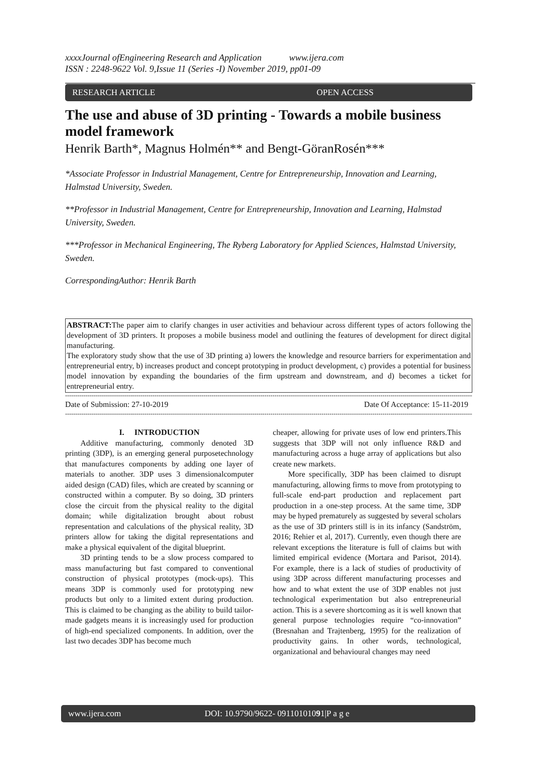xxxxJournal ofEngineering Research and Application www.ijera.com
ISSN : 2248-9622 Vol. 9,Issue 11 (Series -I) November 2019, pp01-09
RESEARCH ARTICLE OPEN ACCESS
The use and abuse of 3D printing - Towards a mobile business model framework
Henrik Barth*, Magnus Holmén** and Bengt-GöranRosén***
*Associate Professor in Industrial Management, Centre for Entrepreneurship, Innovation and Learning, Halmstad University, Sweden.
**Professor in Industrial Management, Centre for Entrepreneurship, Innovation and Learning, Halmstad University, Sweden.
***Professor in Mechanical Engineering, The Ryberg Laboratory for Applied Sciences, Halmstad University, Sweden.
CorrespondingAuthor: Henrik Barth
ABSTRACT: The paper aim to clarify changes in user activities and behaviour across different types of actors following the development of 3D printers. It proposes a mobile business model and outlining the features of development for direct digital manufacturing.
The exploratory study show that the use of 3D printing a) lowers the knowledge and resource barriers for experimentation and entrepreneurial entry, b) increases product and concept prototyping in product development, c) provides a potential for business model innovation by expanding the boundaries of the firm upstream and downstream, and d) becomes a ticket for entrepreneurial entry.
------------------------------------------------------------------------------------------------------------------------------------------------------------------------------------------------------------
Date of Submission: 27-10-2019 Date Of Acceptance: 15-11-2019
------------------------------------------------------------------------------------------------------------------------------------------------------------------------------------------------------------
I. INTRODUCTION
Additive manufacturing, commonly denoted 3D printing (3DP), is an emerging general purposetechnology that manufactures components by adding one layer of materials to another. 3DP uses 3 dimensionalcomputer aided design (CAD) files, which are created by scanning or constructed within a computer. By so doing, 3D printers close the circuit from the physical reality to the digital domain; while digitalization brought about robust representation and calculations of the physical reality, 3D printers allow for taking the digital representations and make a physical equivalent of the digital blueprint.
3D printing tends to be a slow process compared to mass manufacturing but fast compared to conventional construction of physical prototypes (mock-ups). This means 3DP is commonly used for prototyping new products but only to a limited extent during production. This is claimed to be changing as the ability to build tailor-made gadgets means it is increasingly used for production of high-end specialized components. In addition, over the last two decades 3DP has become much
cheaper, allowing for private uses of low end printers.This suggests that 3DP will not only influence R&D and manufacturing across a huge array of applications but also create new markets.
More specifically, 3DP has been claimed to disrupt manufacturing, allowing firms to move from prototyping to full-scale end-part production and replacement part production in a one-step process. At the same time, 3DP may be hyped prematurely as suggested by several scholars as the use of 3D printers still is in its infancy (Sandström, 2016; Rehier et al, 2017). Currently, even though there are relevant exceptions the literature is full of claims but with limited empirical evidence (Mortara and Parisot, 2014). For example, there is a lack of studies of productivity of using 3DP across different manufacturing processes and how and to what extent the use of 3DP enables not just technological experimentation but also entrepreneurial action. This is a severe shortcoming as it is well known that general purpose technologies require “co-innovation” (Bresnahan and Trajtenberg, 1995) for the realization of productivity gains. In other words, technological, organizational and behavioural changes may need
www.ijera.com DOI: 10.9790/9622- 09110101091|P a g e